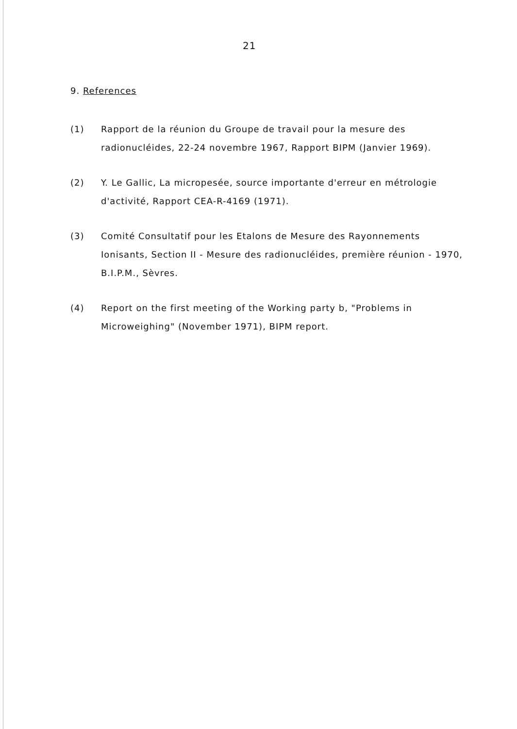21
9. References
(1) Rapport de la réunion du Groupe de travail pour la mesure des radionucléides, 22-24 novembre 1967, Rapport BIPM (Janvier 1969).
(2) Y. Le Gallic, La micropesée, source importante d'erreur en métrologie d'activité, Rapport CEA-R-4169 (1971).
(3) Comité Consultatif pour les Etalons de Mesure des Rayonnements Ionisants, Section II - Mesure des radionucléides, première réunion - 1970, B.I.P.M., Sèvres.
(4) Report on the first meeting of the Working party b, "Problems in Microweighing" (November 1971), BIPM report.